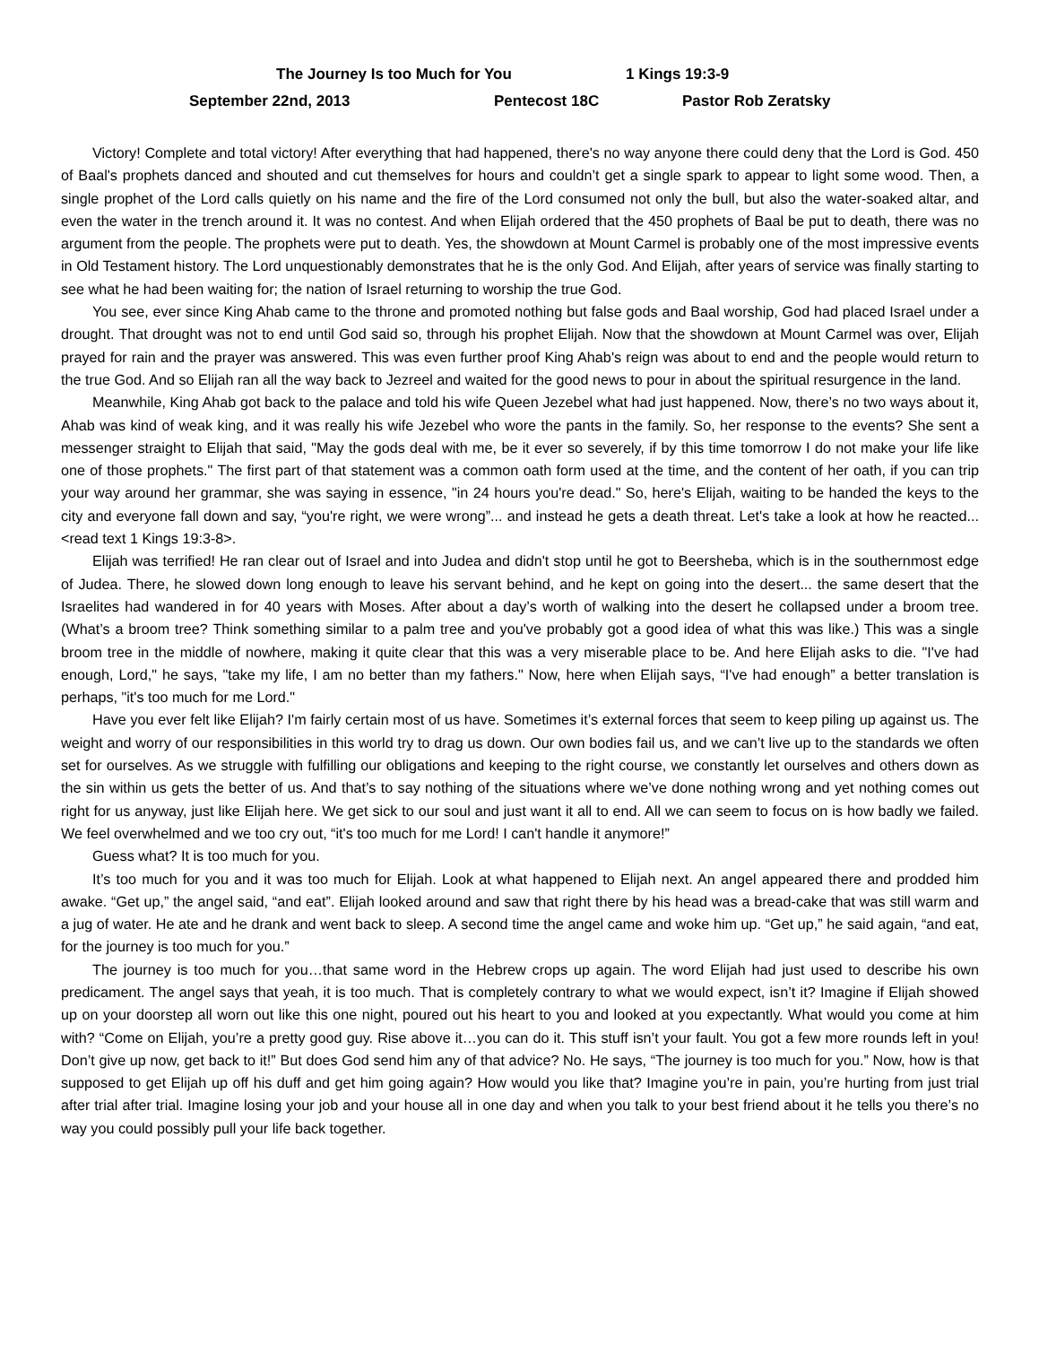The Journey Is too Much for You 1 Kings 19:3-9
September 22nd, 2013 Pentecost 18C Pastor Rob Zeratsky
Victory! Complete and total victory! After everything that had happened, there's no way anyone there could deny that the Lord is God. 450 of Baal's prophets danced and shouted and cut themselves for hours and couldn’t get a single spark to appear to light some wood. Then, a single prophet of the Lord calls quietly on his name and the fire of the Lord consumed not only the bull, but also the water-soaked altar, and even the water in the trench around it. It was no contest. And when Elijah ordered that the 450 prophets of Baal be put to death, there was no argument from the people. The prophets were put to death. Yes, the showdown at Mount Carmel is probably one of the most impressive events in Old Testament history. The Lord unquestionably demonstrates that he is the only God. And Elijah, after years of service was finally starting to see what he had been waiting for; the nation of Israel returning to worship the true God.
You see, ever since King Ahab came to the throne and promoted nothing but false gods and Baal worship, God had placed Israel under a drought. That drought was not to end until God said so, through his prophet Elijah. Now that the showdown at Mount Carmel was over, Elijah prayed for rain and the prayer was answered. This was even further proof King Ahab's reign was about to end and the people would return to the true God. And so Elijah ran all the way back to Jezreel and waited for the good news to pour in about the spiritual resurgence in the land.
Meanwhile, King Ahab got back to the palace and told his wife Queen Jezebel what had just happened. Now, there’s no two ways about it, Ahab was kind of weak king, and it was really his wife Jezebel who wore the pants in the family. So, her response to the events? She sent a messenger straight to Elijah that said, "May the gods deal with me, be it ever so severely, if by this time tomorrow I do not make your life like one of those prophets." The first part of that statement was a common oath form used at the time, and the content of her oath, if you can trip your way around her grammar, she was saying in essence, "in 24 hours you're dead." So, here's Elijah, waiting to be handed the keys to the city and everyone fall down and say, “you're right, we were wrong”... and instead he gets a death threat. Let's take a look at how he reacted... <read text 1 Kings 19:3-8>.
Elijah was terrified! He ran clear out of Israel and into Judea and didn't stop until he got to Beersheba, which is in the southernmost edge of Judea. There, he slowed down long enough to leave his servant behind, and he kept on going into the desert... the same desert that the Israelites had wandered in for 40 years with Moses. After about a day’s worth of walking into the desert he collapsed under a broom tree. (What’s a broom tree? Think something similar to a palm tree and you've probably got a good idea of what this was like.) This was a single broom tree in the middle of nowhere, making it quite clear that this was a very miserable place to be. And here Elijah asks to die. "I've had enough, Lord," he says, "take my life, I am no better than my fathers." Now, here when Elijah says, “I've had enough” a better translation is perhaps, "it's too much for me Lord."
Have you ever felt like Elijah? I'm fairly certain most of us have. Sometimes it’s external forces that seem to keep piling up against us. The weight and worry of our responsibilities in this world try to drag us down. Our own bodies fail us, and we can’t live up to the standards we often set for ourselves. As we struggle with fulfilling our obligations and keeping to the right course, we constantly let ourselves and others down as the sin within us gets the better of us. And that’s to say nothing of the situations where we’ve done nothing wrong and yet nothing comes out right for us anyway, just like Elijah here. We get sick to our soul and just want it all to end. All we can seem to focus on is how badly we failed. We feel overwhelmed and we too cry out, “it's too much for me Lord! I can't handle it anymore!”
Guess what? It is too much for you.
It’s too much for you and it was too much for Elijah. Look at what happened to Elijah next. An angel appeared there and prodded him awake. “Get up,” the angel said, “and eat”. Elijah looked around and saw that right there by his head was a bread-cake that was still warm and a jug of water. He ate and he drank and went back to sleep. A second time the angel came and woke him up. “Get up,” he said again, “and eat, for the journey is too much for you.”
The journey is too much for you…that same word in the Hebrew crops up again. The word Elijah had just used to describe his own predicament. The angel says that yeah, it is too much. That is completely contrary to what we would expect, isn’t it? Imagine if Elijah showed up on your doorstep all worn out like this one night, poured out his heart to you and looked at you expectantly. What would you come at him with? “Come on Elijah, you’re a pretty good guy. Rise above it…you can do it. This stuff isn’t your fault. You got a few more rounds left in you! Don’t give up now, get back to it!” But does God send him any of that advice? No. He says, “The journey is too much for you.” Now, how is that supposed to get Elijah up off his duff and get him going again? How would you like that? Imagine you’re in pain, you’re hurting from just trial after trial after trial. Imagine losing your job and your house all in one day and when you talk to your best friend about it he tells you there’s no way you could possibly pull your life back together.